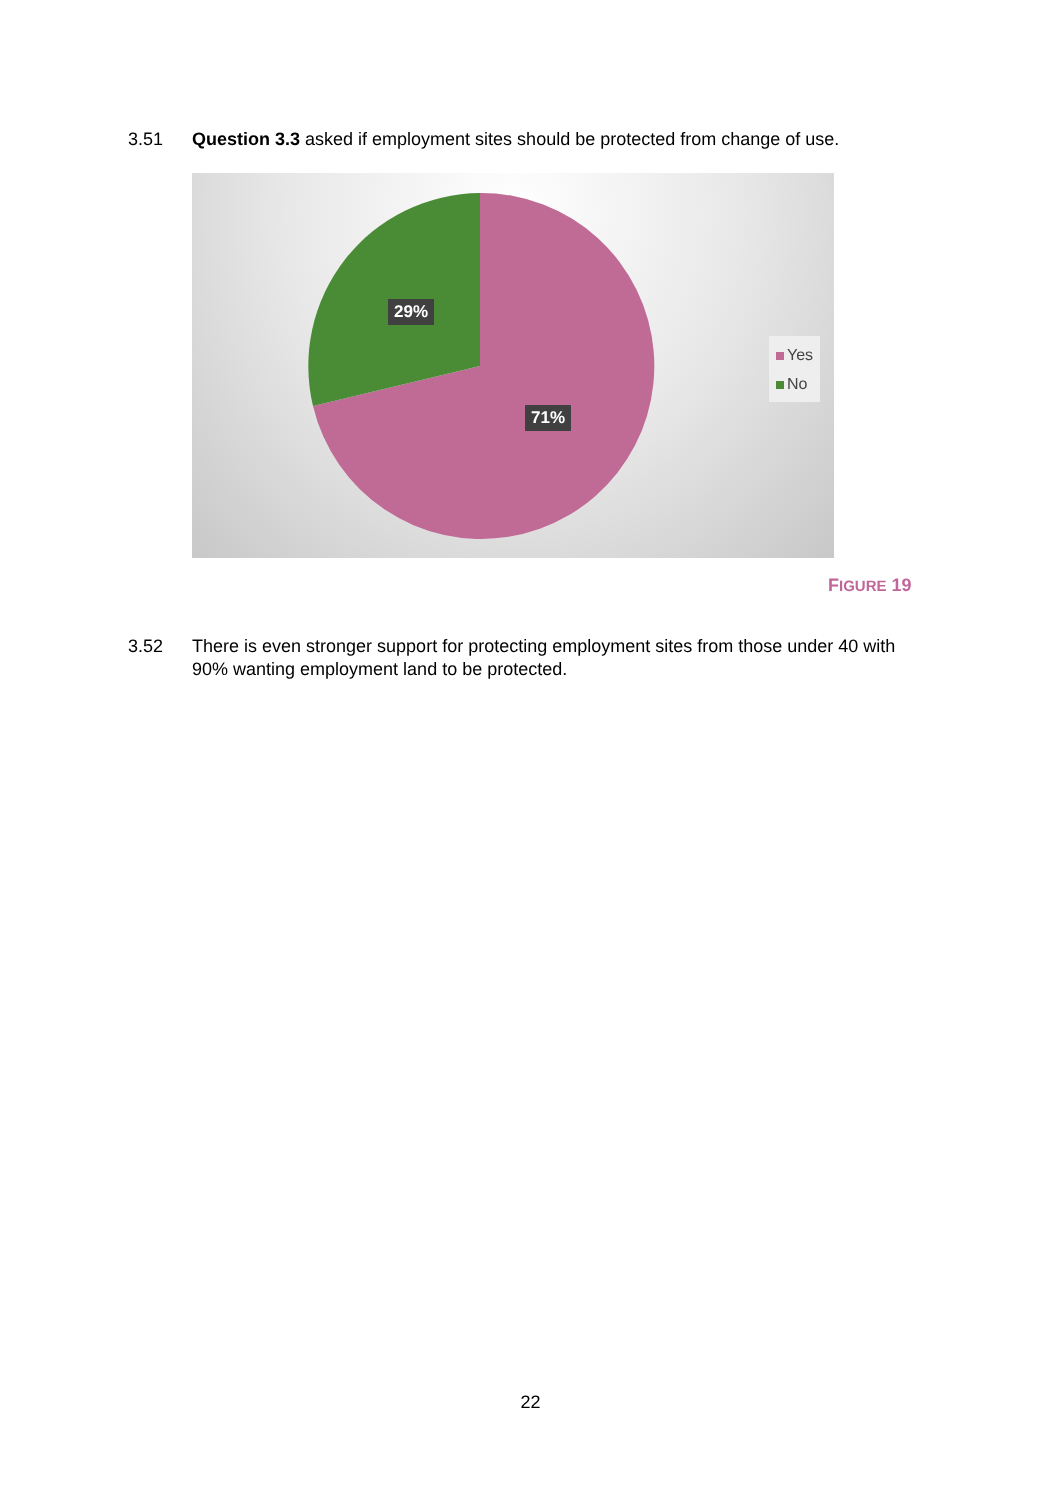3.51 Question 3.3 asked if employment sites should be protected from change of use.
29%
71%
Yes
No
FIGURE 19
3.52 There is even stronger support for protecting employment sites from those under 40 with 90% wanting employment land to be protected.
22